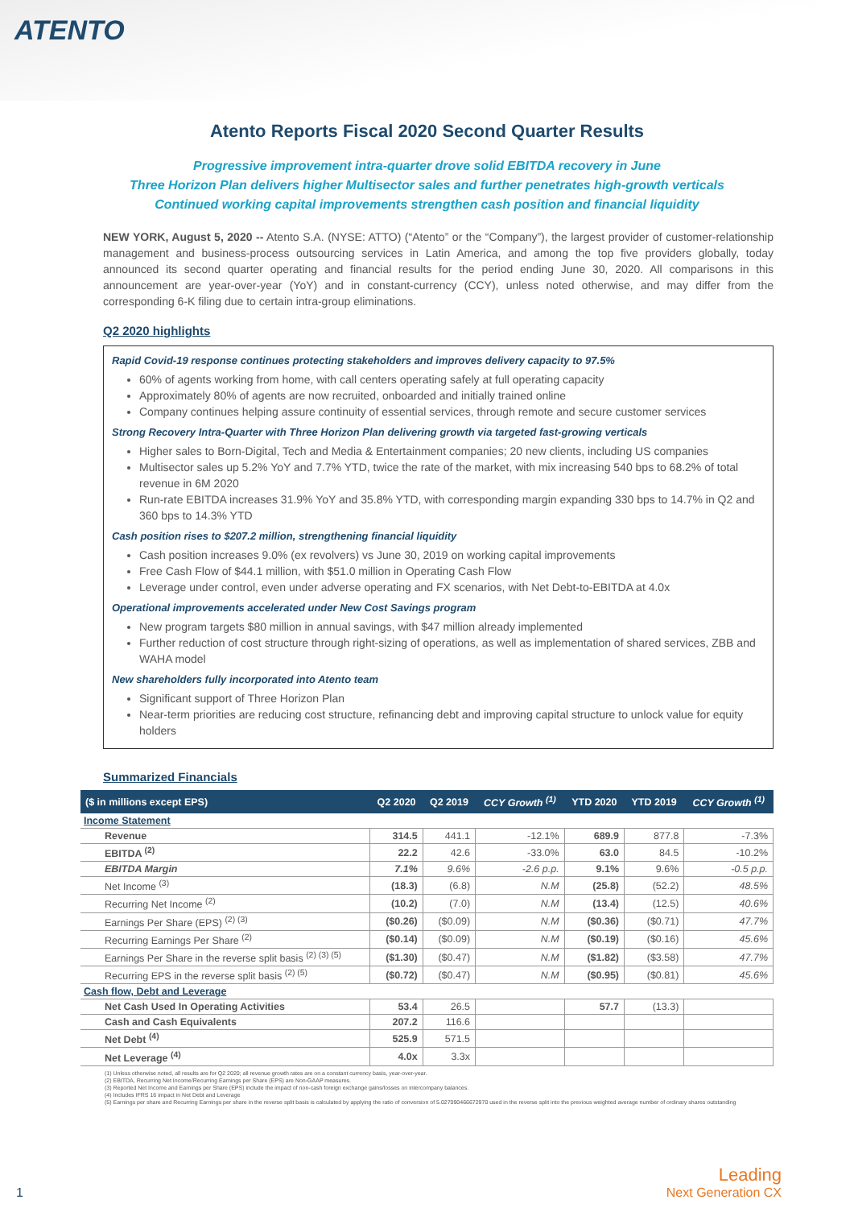ATENTO
Atento Reports Fiscal 2020 Second Quarter Results
Progressive improvement intra-quarter drove solid EBITDA recovery in June
Three Horizon Plan delivers higher Multisector sales and further penetrates high-growth verticals
Continued working capital improvements strengthen cash position and financial liquidity
NEW YORK, August 5, 2020 -- Atento S.A. (NYSE: ATTO) (“Atento” or the “Company”), the largest provider of customer-relationship management and business-process outsourcing services in Latin America, and among the top five providers globally, today announced its second quarter operating and financial results for the period ending June 30, 2020. All comparisons in this announcement are year-over-year (YoY) and in constant-currency (CCY), unless noted otherwise, and may differ from the corresponding 6-K filing due to certain intra-group eliminations.
Q2 2020 highlights
Rapid Covid-19 response continues protecting stakeholders and improves delivery capacity to 97.5%
60% of agents working from home, with call centers operating safely at full operating capacity
Approximately 80% of agents are now recruited, onboarded and initially trained online
Company continues helping assure continuity of essential services, through remote and secure customer services
Strong Recovery Intra-Quarter with Three Horizon Plan delivering growth via targeted fast-growing verticals
Higher sales to Born-Digital, Tech and Media & Entertainment companies; 20 new clients, including US companies
Multisector sales up 5.2% YoY and 7.7% YTD, twice the rate of the market, with mix increasing 540 bps to 68.2% of total revenue in 6M 2020
Run-rate EBITDA increases 31.9% YoY and 35.8% YTD, with corresponding margin expanding 330 bps to 14.7% in Q2 and 360 bps to 14.3% YTD
Cash position rises to $207.2 million, strengthening financial liquidity
Cash position increases 9.0% (ex revolvers) vs June 30, 2019 on working capital improvements
Free Cash Flow of $44.1 million, with $51.0 million in Operating Cash Flow
Leverage under control, even under adverse operating and FX scenarios, with Net Debt-to-EBITDA at 4.0x
Operational improvements accelerated under New Cost Savings program
New program targets $80 million in annual savings, with $47 million already implemented
Further reduction of cost structure through right-sizing of operations, as well as implementation of shared services, ZBB and WAHA model
New shareholders fully incorporated into Atento team
Significant support of Three Horizon Plan
Near-term priorities are reducing cost structure, refinancing debt and improving capital structure to unlock value for equity holders
Summarized Financials
| ($ in millions except EPS) | Q2 2020 | Q2 2019 | CCY Growth <sup>(1)</sup> | YTD 2020 | YTD 2019 | CCY Growth <sup>(1)</sup> |
| --- | --- | --- | --- | --- | --- | --- |
| Income Statement | | | | | | |
| Revenue | 314.5 | 441.1 | -12.1% | 689.9 | 877.8 | -7.3% |
| EBITDA <sup>(2)</sup> | 22.2 | 42.6 | -33.0% | 63.0 | 84.5 | -10.2% |
| EBITDA Margin | 7.1% | 9.6% | -2.6 p.p. | 9.1% | 9.6% | -0.5 p.p. |
| Net Income <sup>(3)</sup> | (18.3) | (6.8) | N.M | (25.8) | (52.2) | 48.5% |
| Recurring Net Income <sup>(2)</sup> | (10.2) | (7.0) | N.M | (13.4) | (12.5) | 40.6% |
| Earnings Per Share (EPS) <sup>(2) (3)</sup> | ($0.26) | ($0.09) | N.M | ($0.36) | ($0.71) | 47.7% |
| Recurring Earnings Per Share <sup>(2)</sup> | ($0.14) | ($0.09) | N.M | ($0.19) | ($0.16) | 45.6% |
| Earnings Per Share in the reverse split basis <sup>(2) (3) (5)</sup> | ($1.30) | ($0.47) | N.M | ($1.82) | ($3.58) | 47.7% |
| Recurring EPS in the reverse split basis <sup>(2) (5)</sup> | ($0.72) | ($0.47) | N.M | ($0.95) | ($0.81) | 45.6% |
| Cash flow, Debt and Leverage | | | | | | |
| Net Cash Used In Operating Activities | 53.4 | 26.5 | | 57.7 | (13.3) | |
| Cash and Cash Equivalents | 207.2 | 116.6 | | | | |
| Net Debt <sup>(4)</sup> | 525.9 | 571.5 | | | | |
| Net Leverage <sup>(4)</sup> | 4.0x | 3.3x | | | | |
(1) Unless otherwise noted, all results are for Q2 2020; all revenue growth rates are on a constant currency basis, year-over-year.
(2) EBITDA, Recurring Net Income/Recurring Earnings per Share (EPS) are Non-GAAP measures.
(3) Reported Net Income and Earnings per Share (EPS) include the impact of non-cash foreign exchange gains/losses on intercompany balances.
(4) Includes IFRS 16 impact in Net Debt and Leverage
(5) Earnings per share and Recurring Earnings per share in the reverse split basis is calculated by applying the ratio of conversion of 5.027090466672970 used in the reverse split into the previous weighted average number of ordinary shares outstanding
1
Leading
Next Generation CX